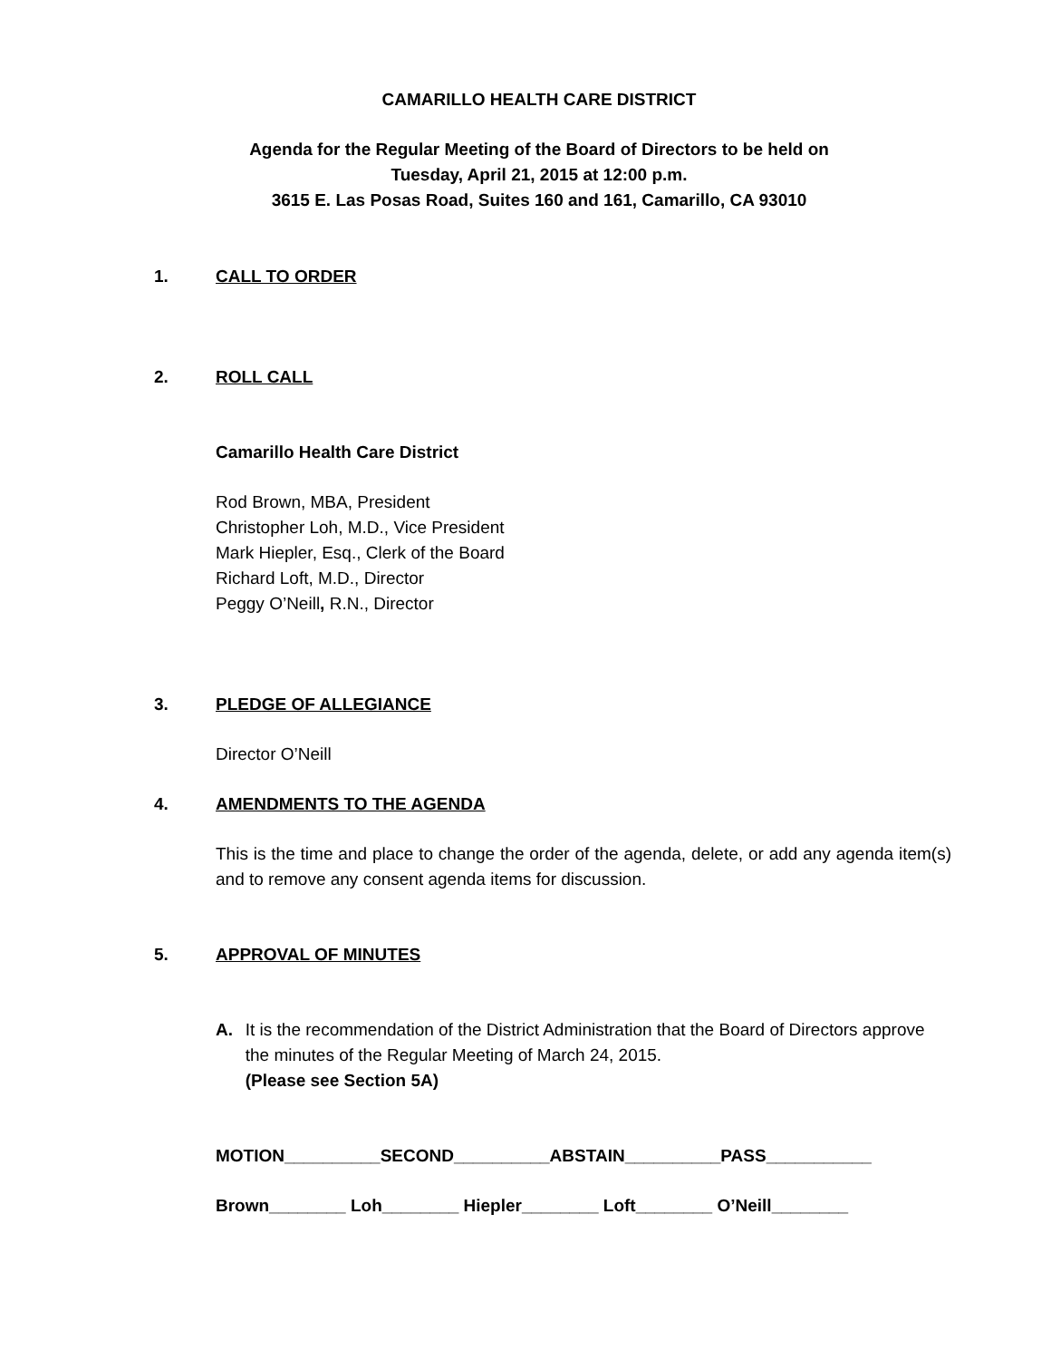CAMARILLO HEALTH CARE DISTRICT
Agenda for the Regular Meeting of the Board of Directors to be held on
Tuesday, April 21, 2015 at 12:00 p.m.
3615 E. Las Posas Road, Suites 160 and 161, Camarillo, CA 93010
1. CALL TO ORDER
2. ROLL CALL
Camarillo Health Care District
Rod Brown, MBA, President
Christopher Loh, M.D., Vice President
Mark Hiepler, Esq., Clerk of the Board
Richard Loft, M.D., Director
Peggy O’Neill, R.N., Director
3. PLEDGE OF ALLEGIANCE
Director O’Neill
4. AMENDMENTS TO THE AGENDA
This is the time and place to change the order of the agenda, delete, or add any agenda item(s) and to remove any consent agenda items for discussion.
5. APPROVAL OF MINUTES
A. It is the recommendation of the District Administration that the Board of Directors approve the minutes of the Regular Meeting of March 24, 2015.
(Please see Section 5A)
MOTION__________SECOND__________ABSTAIN__________PASS___________
Brown________ Loh________ Hiepler________ Loft________ O’Neill________